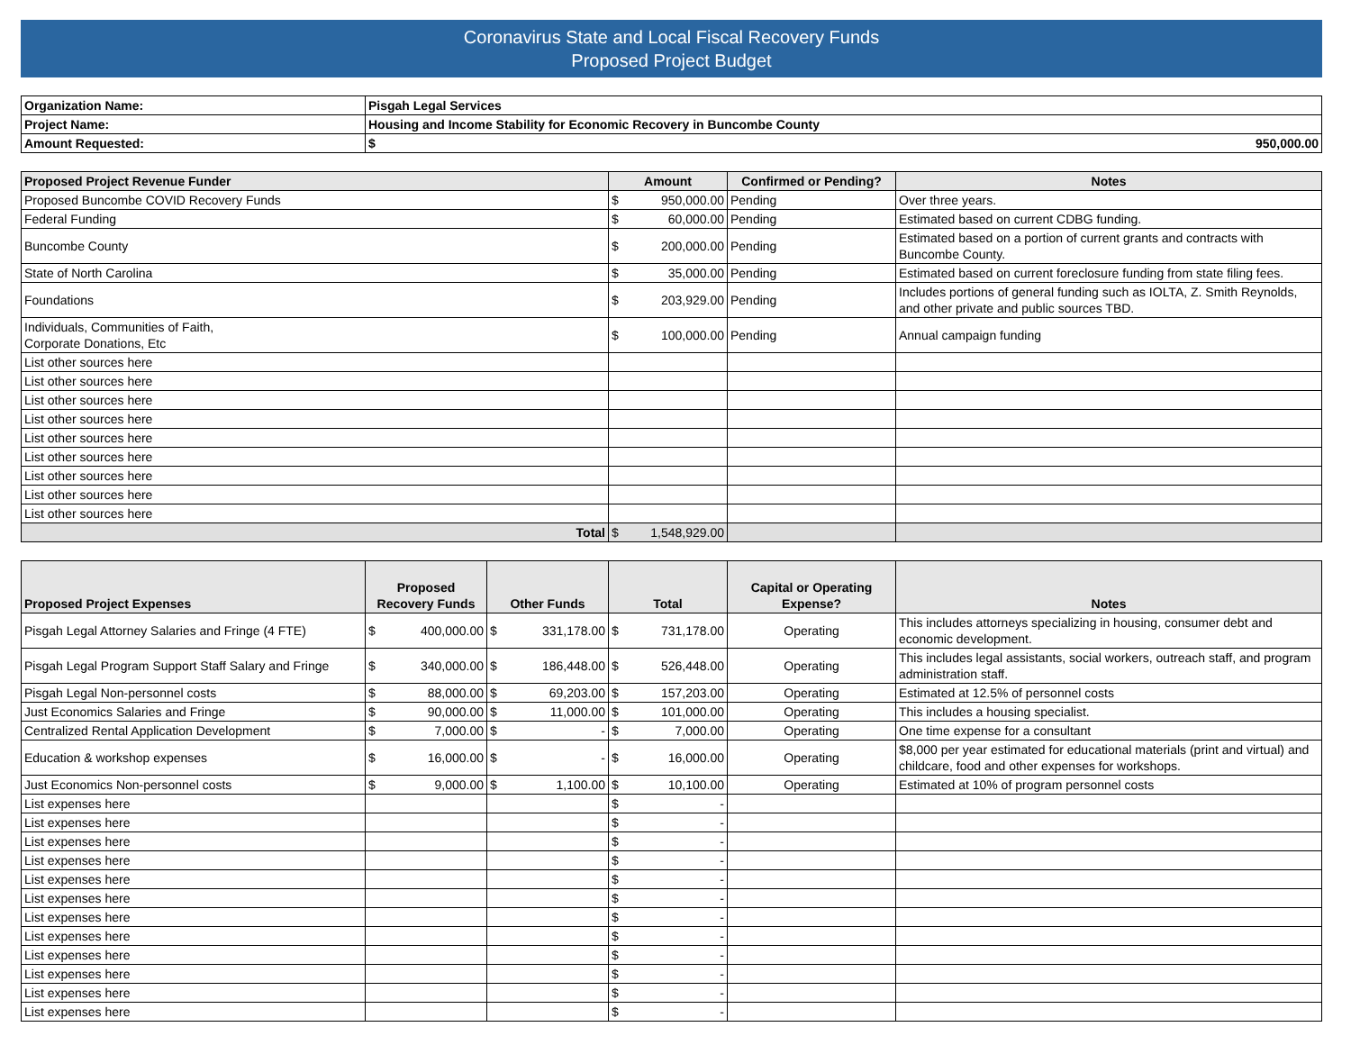Coronavirus State and Local Fiscal Recovery Funds
Proposed Project Budget
| Organization Name: | Pisgah Legal Services | |
| Project Name: | Housing and Income Stability for Economic Recovery in Buncombe County | |
| Amount Requested: | $ | 950,000.00 |
| Proposed Project Revenue Funder | Amount | Confirmed or Pending? | Notes |
| --- | --- | --- | --- |
| Proposed Buncombe COVID Recovery Funds | $ 950,000.00 | Pending | Over three years. |
| Federal Funding | $ 60,000.00 | Pending | Estimated based on current CDBG funding. |
| Buncombe County | $ 200,000.00 | Pending | Estimated based on a portion of current grants and contracts with Buncombe County. |
| State of North Carolina | $ 35,000.00 | Pending | Estimated based on current foreclosure funding from state filing fees. |
| Foundations | $ 203,929.00 | Pending | Includes portions of general funding such as IOLTA, Z. Smith Reynolds, and other private and public sources TBD. |
| Individuals, Communities of Faith, Corporate Donations, Etc | $ 100,000.00 | Pending | Annual campaign funding |
| List other sources here | | | |
| List other sources here | | | |
| List other sources here | | | |
| List other sources here | | | |
| List other sources here | | | |
| List other sources here | | | |
| List other sources here | | | |
| List other sources here | | | |
| List other sources here | | | |
| Total | $ 1,548,929.00 | | |
| Proposed Project Expenses | Proposed Recovery Funds | Other Funds | Total | Capital or Operating Expense? | Notes |
| --- | --- | --- | --- | --- | --- |
| Pisgah Legal Attorney Salaries and Fringe (4 FTE) | $ 400,000.00 | $ 331,178.00 | $ 731,178.00 | Operating | This includes attorneys specializing in housing, consumer debt and economic development. |
| Pisgah Legal Program Support Staff Salary and Fringe | $ 340,000.00 | $ 186,448.00 | $ 526,448.00 | Operating | This includes legal assistants, social workers, outreach staff, and program administration staff. |
| Pisgah Legal Non-personnel costs | $ 88,000.00 | $ 69,203.00 | $ 157,203.00 | Operating | Estimated at 12.5% of personnel costs |
| Just Economics Salaries and Fringe | $ 90,000.00 | $ 11,000.00 | $ 101,000.00 | Operating | This includes a housing specialist. |
| Centralized Rental Application Development | $ 7,000.00 | $ - | $ 7,000.00 | Operating | One time expense for a consultant |
| Education & workshop expenses | $ 16,000.00 | $ - | $ 16,000.00 | Operating | $8,000 per year estimated for educational materials (print and virtual) and childcare, food and other expenses for workshops. |
| Just Economics Non-personnel costs | $ 9,000.00 | $ 1,100.00 | $ 10,100.00 | Operating | Estimated at 10% of program personnel costs |
| List expenses here | | | $ - | | |
| List expenses here | | | $ - | | |
| List expenses here | | | $ - | | |
| List expenses here | | | $ - | | |
| List expenses here | | | $ - | | |
| List expenses here | | | $ - | | |
| List expenses here | | | $ - | | |
| List expenses here | | | $ - | | |
| List expenses here | | | $ - | | |
| List expenses here | | | $ - | | |
| List expenses here | | | $ - | | |
| List expenses here | | | $ - | | |